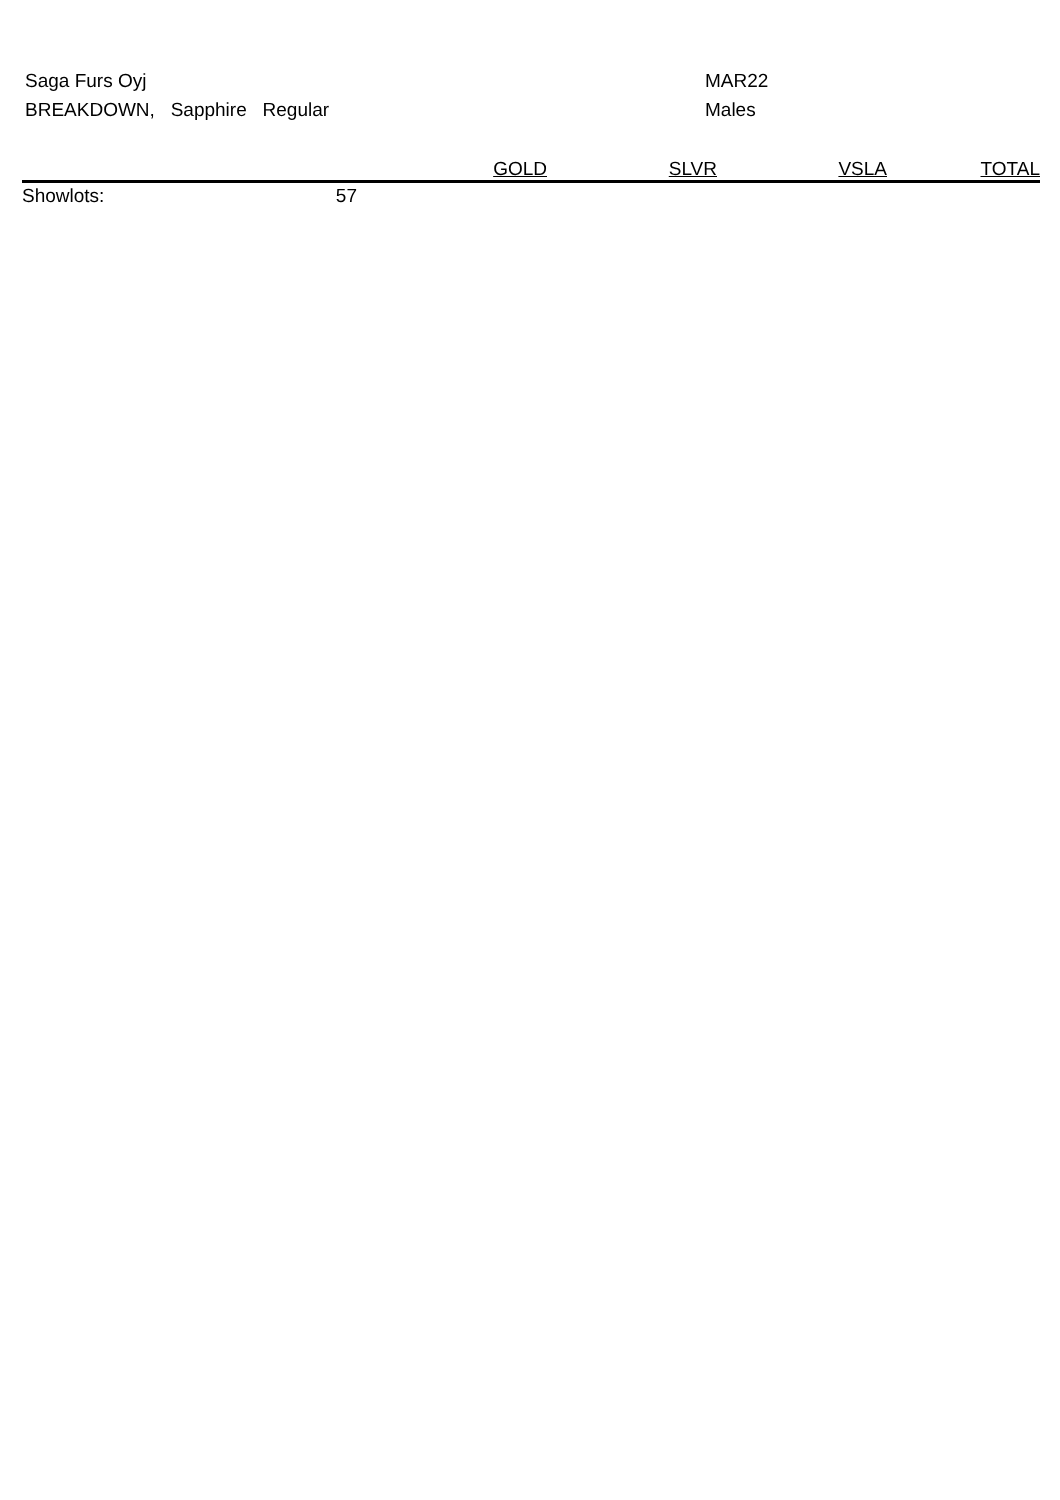Saga Furs Oyj
BREAKDOWN, Sapphire Regular
MAR22
Males
| | | GOLD | SLVR | VSLA | TOTAL |
| --- | --- | --- | --- | --- | --- |
| Showlots: | 57 | | | | |